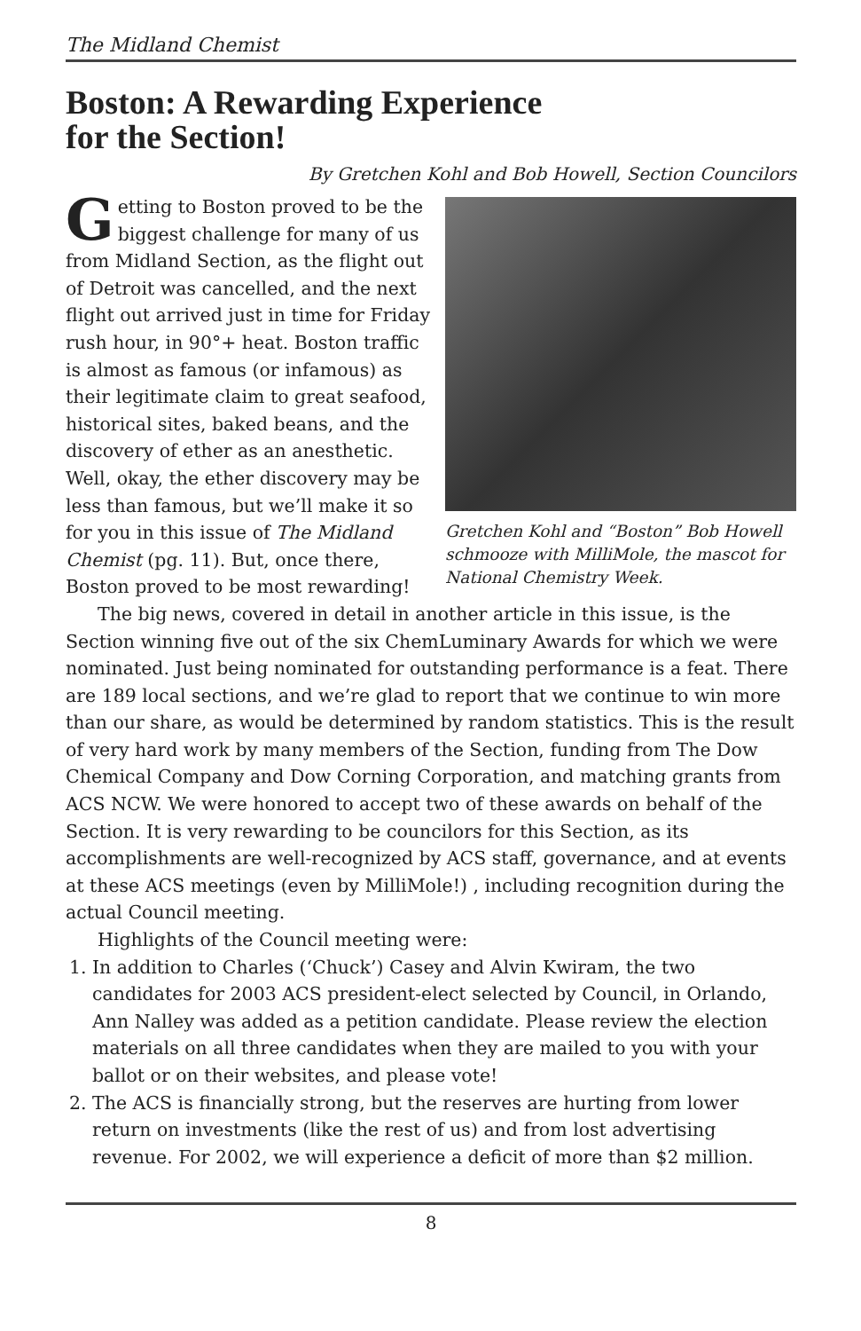The Midland Chemist
Boston: A Rewarding Experience
for the Section!
By Gretchen Kohl and Bob Howell, Section Councilors
Gretchen Kohl and “Boston” Bob Howell schmooze with MilliMole, the mascot for National Chemistry Week.
Getting to Boston proved to be the biggest challenge for many of us from Midland Section, as the flight out of Detroit was cancelled, and the next flight out arrived just in time for Friday rush hour, in 90°+ heat. Boston traffic is almost as famous (or infamous) as their legitimate claim to great seafood, historical sites, baked beans, and the discovery of ether as an anesthetic. Well, okay, the ether discovery may be less than famous, but we’ll make it so for you in this issue of The Midland Chemist (pg. 11). But, once there, Boston proved to be most rewarding!
The big news, covered in detail in another article in this issue, is the Section winning five out of the six ChemLuminary Awards for which we were nominated. Just being nominated for outstanding performance is a feat. There are 189 local sections, and we’re glad to report that we continue to win more than our share, as would be determined by random statistics. This is the result of very hard work by many members of the Section, funding from The Dow Chemical Company and Dow Corning Corporation, and matching grants from ACS NCW. We were honored to accept two of these awards on behalf of the Section. It is very rewarding to be councilors for this Section, as its accomplishments are well-recognized by ACS staff, governance, and at events at these ACS meetings (even by MilliMole!) , including recognition during the actual Council meeting.
Highlights of the Council meeting were:
1. In addition to Charles (‘Chuck’) Casey and Alvin Kwiram, the two candidates for 2003 ACS president-elect selected by Council, in Orlando, Ann Nalley was added as a petition candidate. Please review the election materials on all three candidates when they are mailed to you with your ballot or on their websites, and please vote!
2. The ACS is financially strong, but the reserves are hurting from lower return on investments (like the rest of us) and from lost advertising revenue. For 2002, we will experience a deficit of more than $2 million.
8